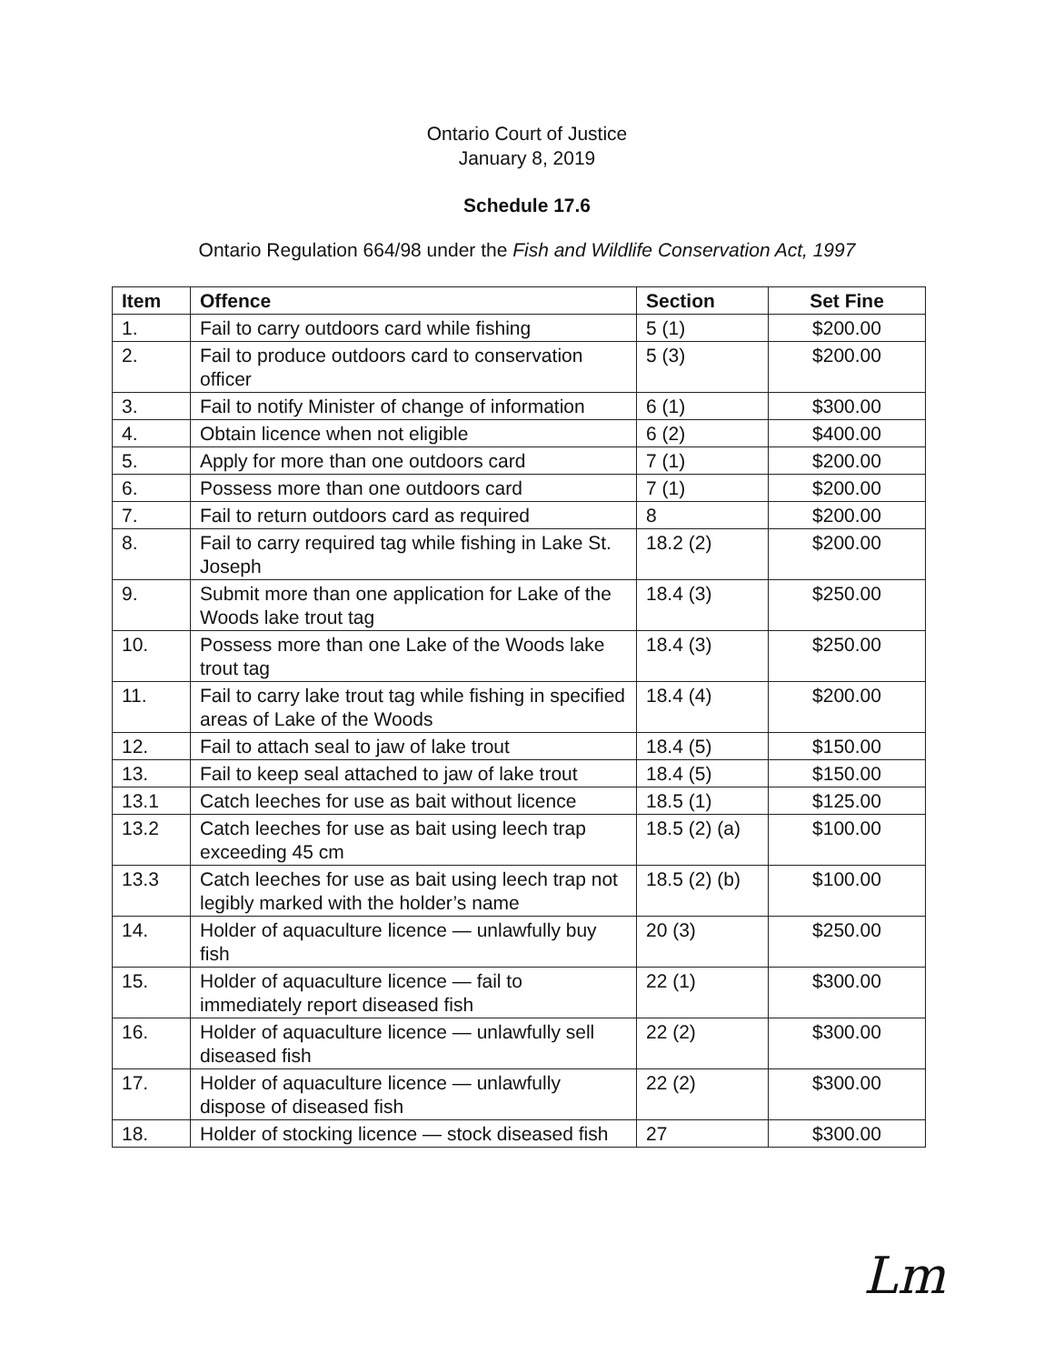Ontario Court of Justice
January 8, 2019
Schedule 17.6
Ontario Regulation 664/98 under the Fish and Wildlife Conservation Act, 1997
| Item | Offence | Section | Set Fine |
| --- | --- | --- | --- |
| 1. | Fail to carry outdoors card while fishing | 5 (1) | $200.00 |
| 2. | Fail to produce outdoors card to conservation officer | 5 (3) | $200.00 |
| 3. | Fail to notify Minister of change of information | 6 (1) | $300.00 |
| 4. | Obtain licence when not eligible | 6 (2) | $400.00 |
| 5. | Apply for more than one outdoors card | 7 (1) | $200.00 |
| 6. | Possess more than one outdoors card | 7 (1) | $200.00 |
| 7. | Fail to return outdoors card as required | 8 | $200.00 |
| 8. | Fail to carry required tag while fishing in Lake St. Joseph | 18.2 (2) | $200.00 |
| 9. | Submit more than one application for Lake of the Woods lake trout tag | 18.4 (3) | $250.00 |
| 10. | Possess more than one Lake of the Woods lake trout tag | 18.4 (3) | $250.00 |
| 11. | Fail to carry lake trout tag while fishing in specified areas of Lake of the Woods | 18.4 (4) | $200.00 |
| 12. | Fail to attach seal to jaw of lake trout | 18.4 (5) | $150.00 |
| 13. | Fail to keep seal attached to jaw of lake trout | 18.4 (5) | $150.00 |
| 13.1 | Catch leeches for use as bait without licence | 18.5 (1) | $125.00 |
| 13.2 | Catch leeches for use as bait using leech trap exceeding 45 cm | 18.5 (2) (a) | $100.00 |
| 13.3 | Catch leeches for use as bait using leech trap not legibly marked with the holder’s name | 18.5 (2) (b) | $100.00 |
| 14. | Holder of aquaculture licence — unlawfully buy fish | 20 (3) | $250.00 |
| 15. | Holder of aquaculture licence — fail to immediately report diseased fish | 22 (1) | $300.00 |
| 16. | Holder of aquaculture licence — unlawfully sell diseased fish | 22 (2) | $300.00 |
| 17. | Holder of aquaculture licence — unlawfully dispose of diseased fish | 22 (2) | $300.00 |
| 18. | Holder of stocking licence — stock diseased fish | 27 | $300.00 |
Lm